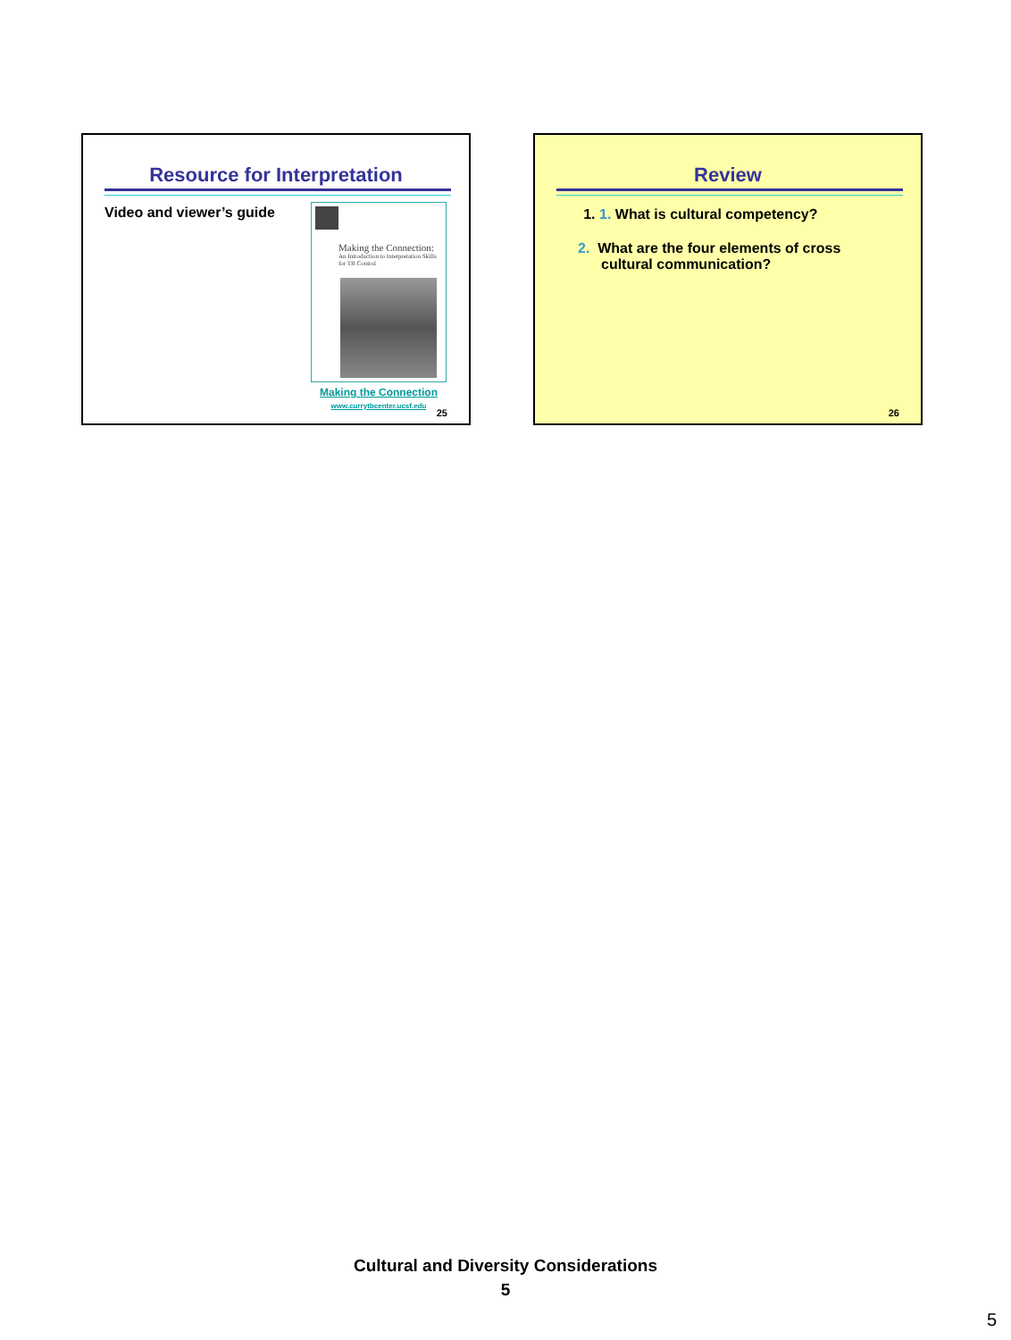Resource for Interpretation
Video and viewer’s guide
Making the Connection:
An Introduction to Interpretation Skills for TB Control
Making the Connection
www.currytbcenter.ucsf.edu
25
Review
1. 1. What is cultural competency?
2. What are the four elements of cross
cultural communication?
26
Cultural and Diversity Considerations
5
5